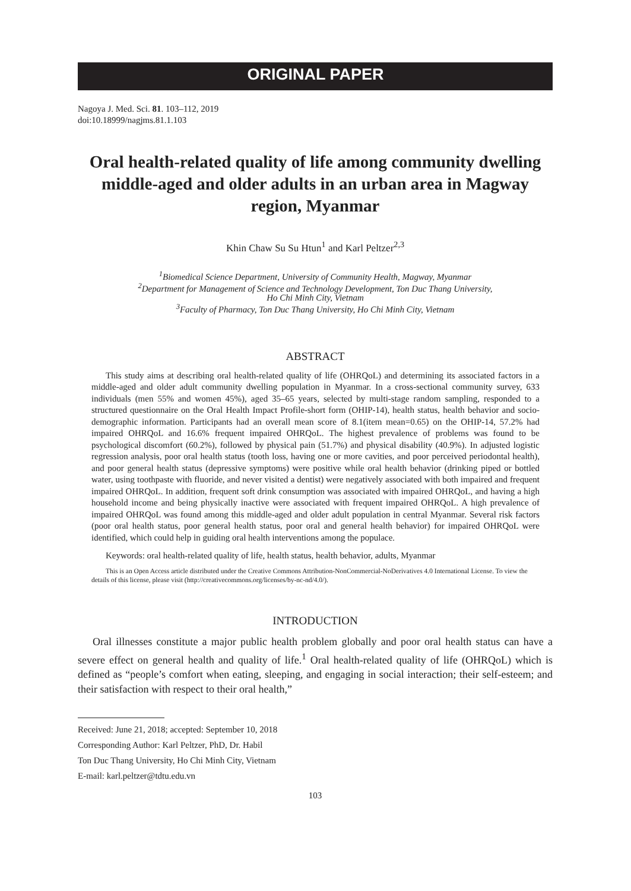ORIGINAL PAPER
Nagoya J. Med. Sci. 81. 103–112, 2019
doi:10.18999/nagjms.81.1.103
Oral health-related quality of life among community dwelling middle-aged and older adults in an urban area in Magway region, Myanmar
Khin Chaw Su Su Htun<sup>1</sup> and Karl Peltzer<sup>2,3</sup>
<sup>1</sup> Biomedical Science Department, University of Community Health, Magway, Myanmar
<sup>2</sup> Department for Management of Science and Technology Development, Ton Duc Thang University,
Ho Chi Minh City, Vietnam
<sup>3</sup> Faculty of Pharmacy, Ton Duc Thang University, Ho Chi Minh City, Vietnam
ABSTRACT
This study aims at describing oral health-related quality of life (OHRQoL) and determining its associated factors in a middle-aged and older adult community dwelling population in Myanmar. In a cross-sectional community survey, 633 individuals (men 55% and women 45%), aged 35–65 years, selected by multi-stage random sampling, responded to a structured questionnaire on the Oral Health Impact Profile-short form (OHIP-14), health status, health behavior and socio-demographic information. Participants had an overall mean score of 8.1(item mean=0.65) on the OHIP-14, 57.2% had impaired OHRQoL and 16.6% frequent impaired OHRQoL. The highest prevalence of problems was found to be psychological discomfort (60.2%), followed by physical pain (51.7%) and physical disability (40.9%). In adjusted logistic regression analysis, poor oral health status (tooth loss, having one or more cavities, and poor perceived periodontal health), and poor general health status (depressive symptoms) were positive while oral health behavior (drinking piped or bottled water, using toothpaste with fluoride, and never visited a dentist) were negatively associated with both impaired and frequent impaired OHRQoL. In addition, frequent soft drink consumption was associated with impaired OHRQoL, and having a high household income and being physically inactive were associated with frequent impaired OHRQoL. A high prevalence of impaired OHRQoL was found among this middle-aged and older adult population in central Myanmar. Several risk factors (poor oral health status, poor general health status, poor oral and general health behavior) for impaired OHRQoL were identified, which could help in guiding oral health interventions among the populace.
Keywords: oral health-related quality of life, health status, health behavior, adults, Myanmar
This is an Open Access article distributed under the Creative Commons Attribution-NonCommercial-NoDerivatives 4.0 International License. To view the details of this license, please visit (http://creativecommons.org/licenses/by-nc-nd/4.0/).
INTRODUCTION
Oral illnesses constitute a major public health problem globally and poor oral health status can have a severe effect on general health and quality of life.<sup>1</sup> Oral health-related quality of life (OHRQoL) which is defined as “people’s comfort when eating, sleeping, and engaging in social interaction; their self-esteem; and their satisfaction with respect to their oral health,”
Received: June 21, 2018; accepted: September 10, 2018
Corresponding Author: Karl Peltzer, PhD, Dr. Habil
Ton Duc Thang University, Ho Chi Minh City, Vietnam
E-mail: karl.peltzer@tdtu.edu.vn
103